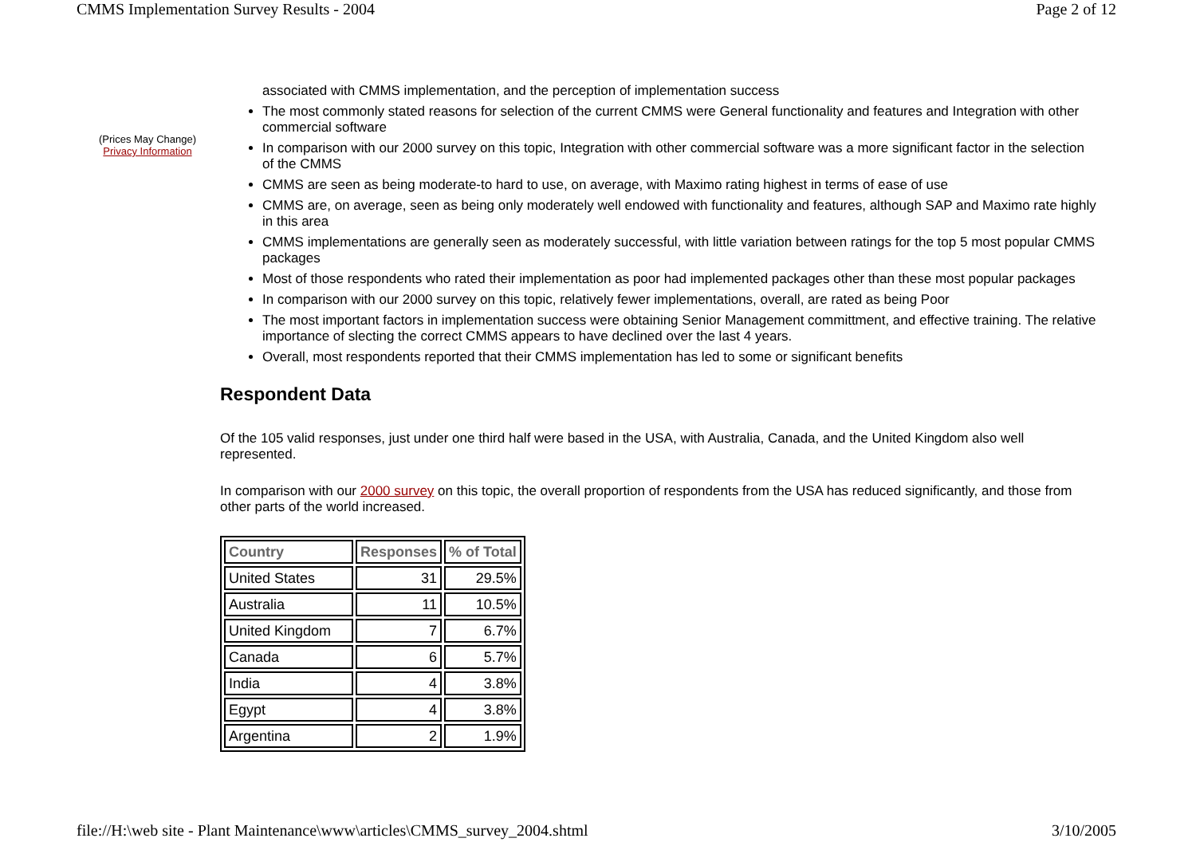CMMS Implementation Survey Results - 2004 Page 2 of 12
(Prices May Change)
Privacy Information
associated with CMMS implementation, and the perception of implementation success
The most commonly stated reasons for selection of the current CMMS were General functionality and features and Integration with other commercial software
In comparison with our 2000 survey on this topic, Integration with other commercial software was a more significant factor in the selection of the CMMS
CMMS are seen as being moderate-to hard to use, on average, with Maximo rating highest in terms of ease of use
CMMS are, on average, seen as being only moderately well endowed with functionality and features, although SAP and Maximo rate highly in this area
CMMS implementations are generally seen as moderately successful, with little variation between ratings for the top 5 most popular CMMS packages
Most of those respondents who rated their implementation as poor had implemented packages other than these most popular packages
In comparison with our 2000 survey on this topic, relatively fewer implementations, overall, are rated as being Poor
The most important factors in implementation success were obtaining Senior Management committment, and effective training. The relative importance of slecting the correct CMMS appears to have declined over the last 4 years.
Overall, most respondents reported that their CMMS implementation has led to some or significant benefits
Respondent Data
Of the 105 valid responses, just under one third half were based in the USA, with Australia, Canada, and the United Kingdom also well represented.
In comparison with our 2000 survey on this topic, the overall proportion of respondents from the USA has reduced significantly, and those from other parts of the world increased.
| Country | Responses | % of Total |
| --- | --- | --- |
| United States | 31 | 29.5% |
| Australia | 11 | 10.5% |
| United Kingdom | 7 | 6.7% |
| Canada | 6 | 5.7% |
| India | 4 | 3.8% |
| Egypt | 4 | 3.8% |
| Argentina | 2 | 1.9% |
file://H:\web site - Plant Maintenance\www\articles\CMMS_survey_2004.shtml 3/10/2005